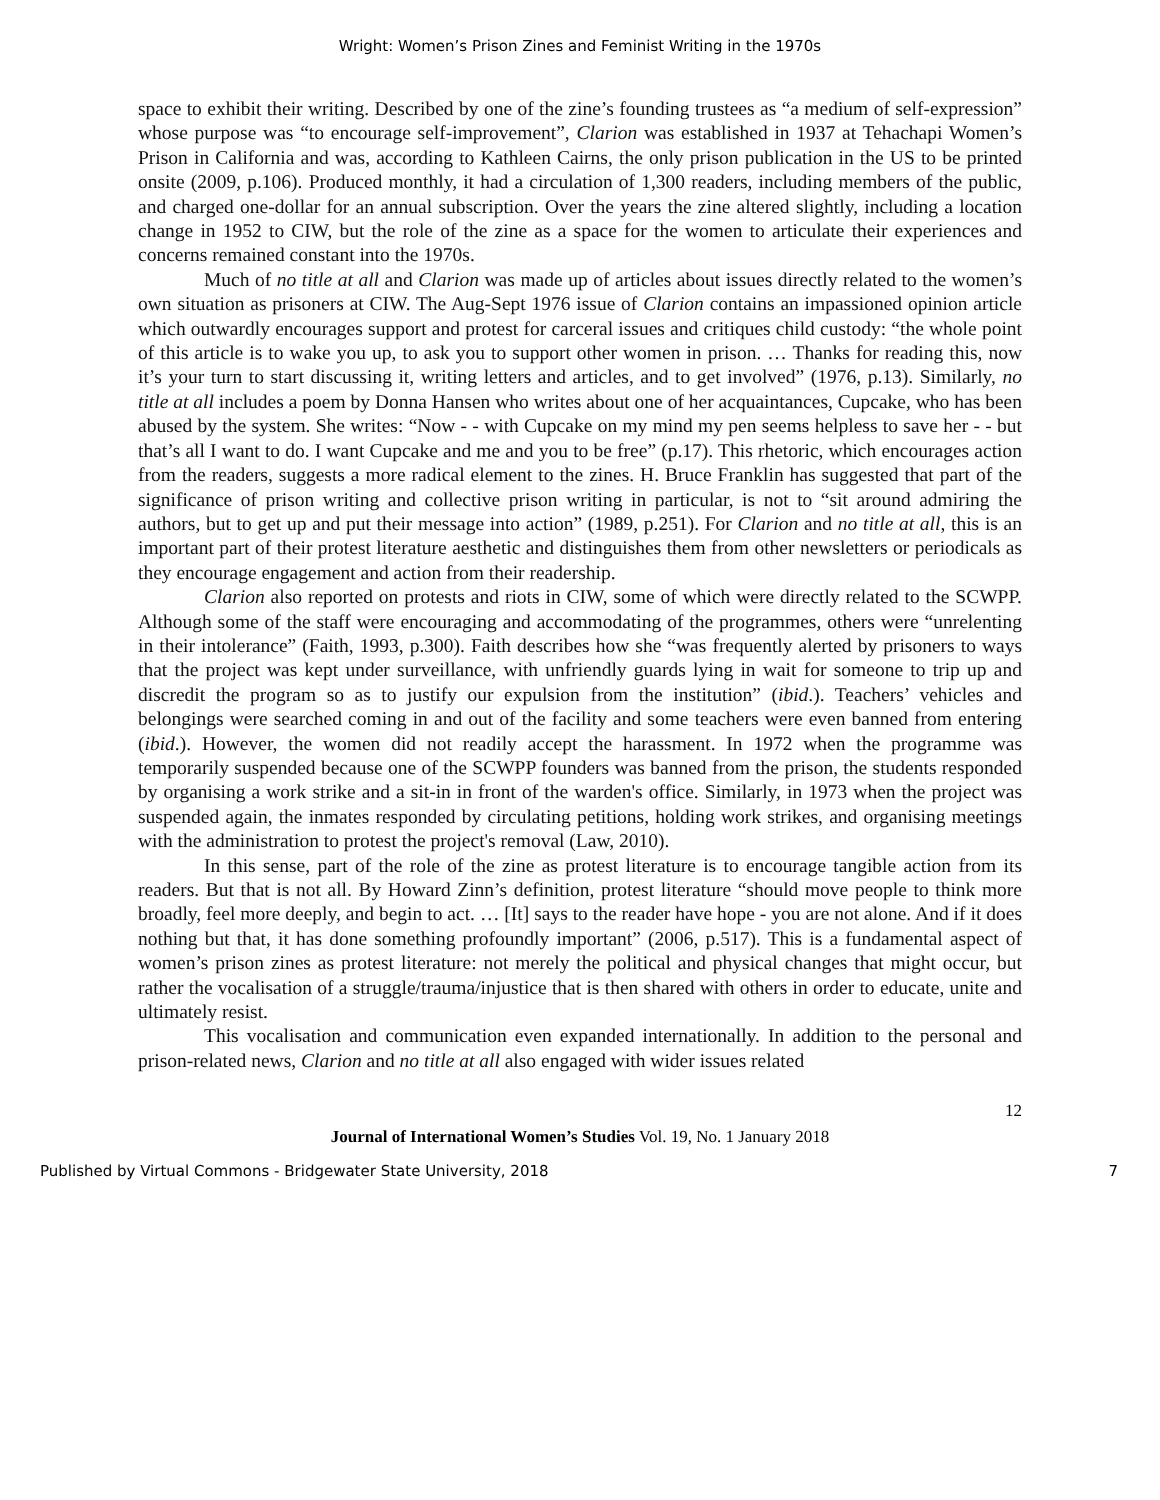Wright: Women’s Prison Zines and Feminist Writing in the 1970s
space to exhibit their writing. Described by one of the zine’s founding trustees as “a medium of self-expression” whose purpose was “to encourage self-improvement”, Clarion was established in 1937 at Tehachapi Women’s Prison in California and was, according to Kathleen Cairns, the only prison publication in the US to be printed onsite (2009, p.106). Produced monthly, it had a circulation of 1,300 readers, including members of the public, and charged one-dollar for an annual subscription. Over the years the zine altered slightly, including a location change in 1952 to CIW, but the role of the zine as a space for the women to articulate their experiences and concerns remained constant into the 1970s.
Much of no title at all and Clarion was made up of articles about issues directly related to the women’s own situation as prisoners at CIW. The Aug-Sept 1976 issue of Clarion contains an impassioned opinion article which outwardly encourages support and protest for carceral issues and critiques child custody: “the whole point of this article is to wake you up, to ask you to support other women in prison. … Thanks for reading this, now it’s your turn to start discussing it, writing letters and articles, and to get involved” (1976, p.13). Similarly, no title at all includes a poem by Donna Hansen who writes about one of her acquaintances, Cupcake, who has been abused by the system. She writes: “Now - - with Cupcake on my mind my pen seems helpless to save her - - but that’s all I want to do. I want Cupcake and me and you to be free” (p.17). This rhetoric, which encourages action from the readers, suggests a more radical element to the zines. H. Bruce Franklin has suggested that part of the significance of prison writing and collective prison writing in particular, is not to “sit around admiring the authors, but to get up and put their message into action” (1989, p.251). For Clarion and no title at all, this is an important part of their protest literature aesthetic and distinguishes them from other newsletters or periodicals as they encourage engagement and action from their readership.
Clarion also reported on protests and riots in CIW, some of which were directly related to the SCWPP. Although some of the staff were encouraging and accommodating of the programmes, others were “unrelenting in their intolerance” (Faith, 1993, p.300). Faith describes how she “was frequently alerted by prisoners to ways that the project was kept under surveillance, with unfriendly guards lying in wait for someone to trip up and discredit the program so as to justify our expulsion from the institution” (ibid.). Teachers’ vehicles and belongings were searched coming in and out of the facility and some teachers were even banned from entering (ibid.). However, the women did not readily accept the harassment. In 1972 when the programme was temporarily suspended because one of the SCWPP founders was banned from the prison, the students responded by organising a work strike and a sit-in in front of the warden's office. Similarly, in 1973 when the project was suspended again, the inmates responded by circulating petitions, holding work strikes, and organising meetings with the administration to protest the project's removal (Law, 2010).
In this sense, part of the role of the zine as protest literature is to encourage tangible action from its readers. But that is not all. By Howard Zinn’s definition, protest literature “should move people to think more broadly, feel more deeply, and begin to act. … [It] says to the reader have hope - you are not alone. And if it does nothing but that, it has done something profoundly important” (2006, p.517). This is a fundamental aspect of women’s prison zines as protest literature: not merely the political and physical changes that might occur, but rather the vocalisation of a struggle/trauma/injustice that is then shared with others in order to educate, unite and ultimately resist.
This vocalisation and communication even expanded internationally. In addition to the personal and prison-related news, Clarion and no title at all also engaged with wider issues related
12
Journal of International Women’s Studies Vol. 19, No. 1 January 2018
Published by Virtual Commons - Bridgewater State University, 2018 7